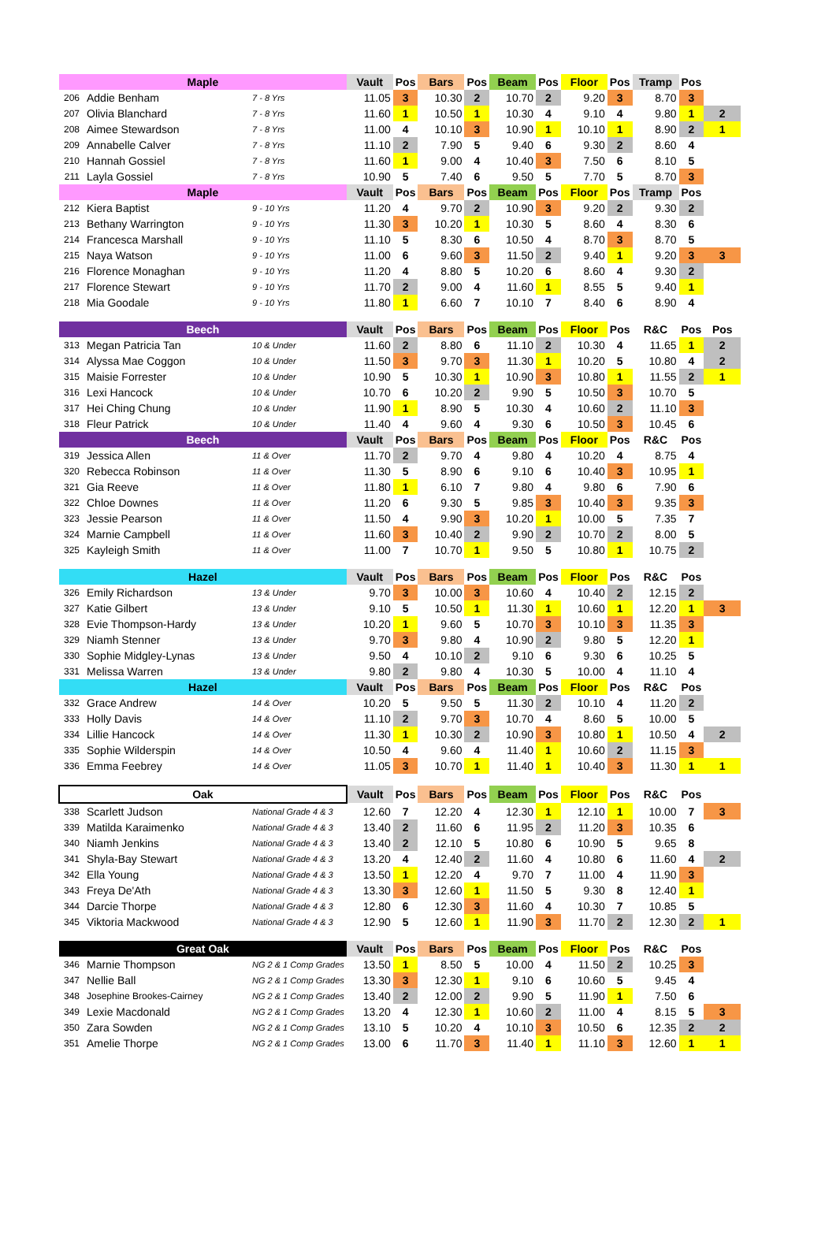| Maple | | | Vault | Pos | Bars | Pos | Beam | Pos | Floor | Pos | Tramp | Pos | |
| --- | --- | --- | --- | --- | --- | --- | --- | --- | --- | --- | --- | --- | --- |
| 206 | Addie Benham | 7 - 8 Yrs | 11.05 | 3 | 10.30 | 2 | 10.70 | 2 | 9.20 | 3 | 8.70 | 3 | |
| 207 | Olivia Blanchard | 7 - 8 Yrs | 11.60 | 1 | 10.50 | 1 | 10.30 | 4 | 9.10 | 4 | 9.80 | 1 | 2 |
| 208 | Aimee Stewardson | 7 - 8 Yrs | 11.00 | 4 | 10.10 | 3 | 10.90 | 1 | 10.10 | 1 | 8.90 | 2 | 1 |
| 209 | Annabelle Calver | 7 - 8 Yrs | 11.10 | 2 | 7.90 | 5 | 9.40 | 6 | 9.30 | 2 | 8.60 | 4 | |
| 210 | Hannah Gossiel | 7 - 8 Yrs | 11.60 | 1 | 9.00 | 4 | 10.40 | 3 | 7.50 | 6 | 8.10 | 5 | |
| 211 | Layla Gossiel | 7 - 8 Yrs | 10.90 | 5 | 7.40 | 6 | 9.50 | 5 | 7.70 | 5 | 8.70 | 3 | |
| Maple | | | Vault | Pos | Bars | Pos | Beam | Pos | Floor | Pos | Tramp | Pos | |
| 212 | Kiera Baptist | 9 - 10 Yrs | 11.20 | 4 | 9.70 | 2 | 10.90 | 3 | 9.20 | 2 | 9.30 | 2 | |
| 213 | Bethany Warrington | 9 - 10 Yrs | 11.30 | 3 | 10.20 | 1 | 10.30 | 5 | 8.60 | 4 | 8.30 | 6 | |
| 214 | Francesca Marshall | 9 - 10 Yrs | 11.10 | 5 | 8.30 | 6 | 10.50 | 4 | 8.70 | 3 | 8.70 | 5 | |
| 215 | Naya Watson | 9 - 10 Yrs | 11.00 | 6 | 9.60 | 3 | 11.50 | 2 | 9.40 | 1 | 9.20 | 3 | 3 |
| 216 | Florence Monaghan | 9 - 10 Yrs | 11.20 | 4 | 8.80 | 5 | 10.20 | 6 | 8.60 | 4 | 9.30 | 2 | |
| 217 | Florence Stewart | 9 - 10 Yrs | 11.70 | 2 | 9.00 | 4 | 11.60 | 1 | 8.55 | 5 | 9.40 | 1 | |
| 218 | Mia Goodale | 9 - 10 Yrs | 11.80 | 1 | 6.60 | 7 | 10.10 | 7 | 8.40 | 6 | 8.90 | 4 | |
| Beech | | | Vault | Pos | Bars | Pos | Beam | Pos | Floor | Pos | R&C | Pos | Pos |
| 313 | Megan Patricia Tan | 10 & Under | 11.60 | 2 | 8.80 | 6 | 11.10 | 2 | 10.30 | 4 | 11.65 | 1 | 2 |
| 314 | Alyssa Mae Coggon | 10 & Under | 11.50 | 3 | 9.70 | 3 | 11.30 | 1 | 10.20 | 5 | 10.80 | 4 | 2 |
| 315 | Maisie Forrester | 10 & Under | 10.90 | 5 | 10.30 | 1 | 10.90 | 3 | 10.80 | 1 | 11.55 | 2 | 1 |
| 316 | Lexi Hancock | 10 & Under | 10.70 | 6 | 10.20 | 2 | 9.90 | 5 | 10.50 | 3 | 10.70 | 5 | |
| 317 | Hei Ching Chung | 10 & Under | 11.90 | 1 | 8.90 | 5 | 10.30 | 4 | 10.60 | 2 | 11.10 | 3 | |
| 318 | Fleur Patrick | 10 & Under | 11.40 | 4 | 9.60 | 4 | 9.30 | 6 | 10.50 | 3 | 10.45 | 6 | |
| Beech | | | Vault | Pos | Bars | Pos | Beam | Pos | Floor | Pos | R&C | Pos | |
| 319 | Jessica Allen | 11 & Over | 11.70 | 2 | 9.70 | 4 | 9.80 | 4 | 10.20 | 4 | 8.75 | 4 | |
| 320 | Rebecca Robinson | 11 & Over | 11.30 | 5 | 8.90 | 6 | 9.10 | 6 | 10.40 | 3 | 10.95 | 1 | |
| 321 | Gia Reeve | 11 & Over | 11.80 | 1 | 6.10 | 7 | 9.80 | 4 | 9.80 | 6 | 7.90 | 6 | |
| 322 | Chloe Downes | 11 & Over | 11.20 | 6 | 9.30 | 5 | 9.85 | 3 | 10.40 | 3 | 9.35 | 3 | |
| 323 | Jessie Pearson | 11 & Over | 11.50 | 4 | 9.90 | 3 | 10.20 | 1 | 10.00 | 5 | 7.35 | 7 | |
| 324 | Marnie Campbell | 11 & Over | 11.60 | 3 | 10.40 | 2 | 9.90 | 2 | 10.70 | 2 | 8.00 | 5 | |
| 325 | Kayleigh Smith | 11 & Over | 11.00 | 7 | 10.70 | 1 | 9.50 | 5 | 10.80 | 1 | 10.75 | 2 | |
| Hazel | | | Vault | Pos | Bars | Pos | Beam | Pos | Floor | Pos | R&C | Pos | |
| 326 | Emily Richardson | 13 & Under | 9.70 | 3 | 10.00 | 3 | 10.60 | 4 | 10.40 | 2 | 12.15 | 2 | |
| 327 | Katie Gilbert | 13 & Under | 9.10 | 5 | 10.50 | 1 | 11.30 | 1 | 10.60 | 1 | 12.20 | 1 | 3 |
| 328 | Evie Thompson-Hardy | 13 & Under | 10.20 | 1 | 9.60 | 5 | 10.70 | 3 | 10.10 | 3 | 11.35 | 3 | |
| 329 | Niamh Stenner | 13 & Under | 9.70 | 3 | 9.80 | 4 | 10.90 | 2 | 9.80 | 5 | 12.20 | 1 | |
| 330 | Sophie Midgley-Lynas | 13 & Under | 9.50 | 4 | 10.10 | 2 | 9.10 | 6 | 9.30 | 6 | 10.25 | 5 | |
| 331 | Melissa Warren | 13 & Under | 9.80 | 2 | 9.80 | 4 | 10.30 | 5 | 10.00 | 4 | 11.10 | 4 | |
| Hazel | | | Vault | Pos | Bars | Pos | Beam | Pos | Floor | Pos | R&C | Pos | |
| 332 | Grace Andrew | 14 & Over | 10.20 | 5 | 9.50 | 5 | 11.30 | 2 | 10.10 | 4 | 11.20 | 2 | |
| 333 | Holly Davis | 14 & Over | 11.10 | 2 | 9.70 | 3 | 10.70 | 4 | 8.60 | 5 | 10.00 | 5 | |
| 334 | Lillie Hancock | 14 & Over | 11.30 | 1 | 10.30 | 2 | 10.90 | 3 | 10.80 | 1 | 10.50 | 4 | 2 |
| 335 | Sophie Wilderspin | 14 & Over | 10.50 | 4 | 9.60 | 4 | 11.40 | 1 | 10.60 | 2 | 11.15 | 3 | |
| 336 | Emma Feebrey | 14 & Over | 11.05 | 3 | 10.70 | 1 | 11.40 | 1 | 10.40 | 3 | 11.30 | 1 | 1 |
| Oak | | | Vault | Pos | Bars | Pos | Beam | Pos | Floor | Pos | R&C | Pos | |
| 338 | Scarlett Judson | National Grade 4 & 3 | 12.60 | 7 | 12.20 | 4 | 12.30 | 1 | 12.10 | 1 | 10.00 | 7 | 3 |
| 339 | Matilda Karaimenko | National Grade 4 & 3 | 13.40 | 2 | 11.60 | 6 | 11.95 | 2 | 11.20 | 3 | 10.35 | 6 | |
| 340 | Niamh Jenkins | National Grade 4 & 3 | 13.40 | 2 | 12.10 | 5 | 10.80 | 6 | 10.90 | 5 | 9.65 | 8 | |
| 341 | Shyla-Bay Stewart | National Grade 4 & 3 | 13.20 | 4 | 12.40 | 2 | 11.60 | 4 | 10.80 | 6 | 11.60 | 4 | 2 |
| 342 | Ella Young | National Grade 4 & 3 | 13.50 | 1 | 12.20 | 4 | 9.70 | 7 | 11.00 | 4 | 11.90 | 3 | |
| 343 | Freya De'Ath | National Grade 4 & 3 | 13.30 | 3 | 12.60 | 1 | 11.50 | 5 | 9.30 | 8 | 12.40 | 1 | |
| 344 | Darcie Thorpe | National Grade 4 & 3 | 12.80 | 6 | 12.30 | 3 | 11.60 | 4 | 10.30 | 7 | 10.85 | 5 | |
| 345 | Viktoria Mackwood | National Grade 4 & 3 | 12.90 | 5 | 12.60 | 1 | 11.90 | 3 | 11.70 | 2 | 12.30 | 2 | 1 |
| Great Oak | | | Vault | Pos | Bars | Pos | Beam | Pos | Floor | Pos | R&C | Pos | |
| 346 | Marnie Thompson | NG 2 & 1 Comp Grades | 13.50 | 1 | 8.50 | 5 | 10.00 | 4 | 11.50 | 2 | 10.25 | 3 | |
| 347 | Nellie Ball | NG 2 & 1 Comp Grades | 13.30 | 3 | 12.30 | 1 | 9.10 | 6 | 10.60 | 5 | 9.45 | 4 | |
| 348 | Josephine Brookes-Cairney | NG 2 & 1 Comp Grades | 13.40 | 2 | 12.00 | 2 | 9.90 | 5 | 11.90 | 1 | 7.50 | 6 | |
| 349 | Lexie Macdonald | NG 2 & 1 Comp Grades | 13.20 | 4 | 12.30 | 1 | 10.60 | 2 | 11.00 | 4 | 8.15 | 5 | 3 |
| 350 | Zara Sowden | NG 2 & 1 Comp Grades | 13.10 | 5 | 10.20 | 4 | 10.10 | 3 | 10.50 | 6 | 12.35 | 2 | 2 |
| 351 | Amelie Thorpe | NG 2 & 1 Comp Grades | 13.00 | 6 | 11.70 | 3 | 11.40 | 1 | 11.10 | 3 | 12.60 | 1 | 1 |